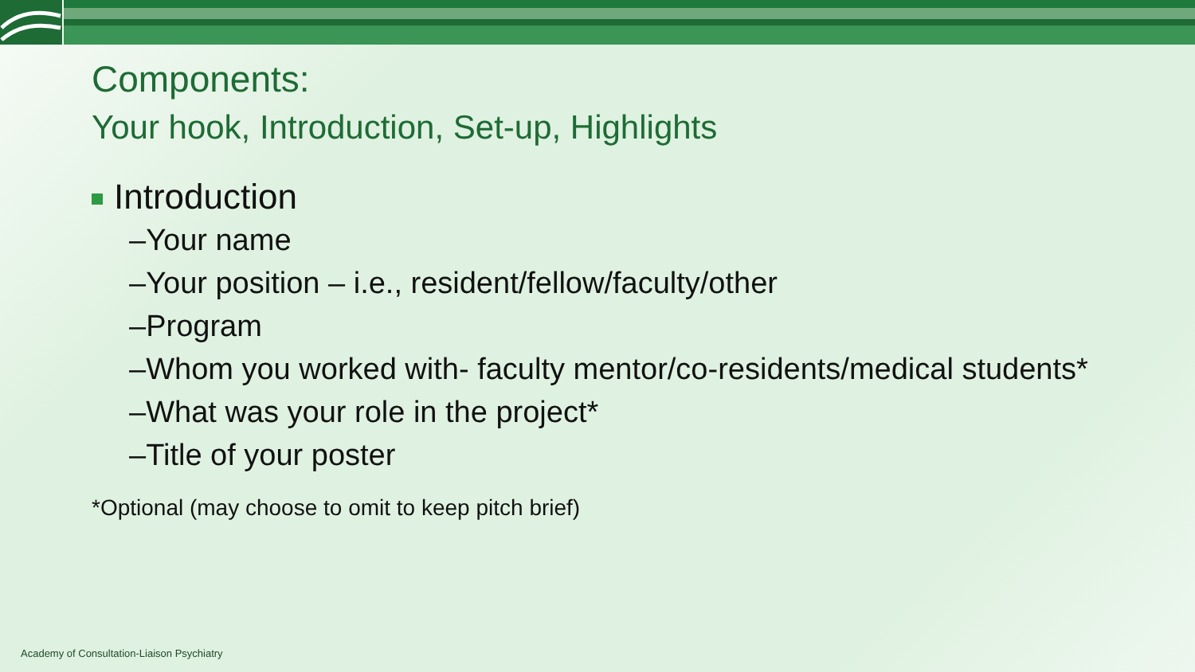Components:
Your hook, Introduction, Set-up, Highlights
Introduction
–Your name
–Your position – i.e., resident/fellow/faculty/other
–Program
–Whom you worked with- faculty mentor/co-residents/medical students*
–What was your role in the project*
–Title of your poster
*Optional (may choose to omit to keep pitch brief)
Academy of Consultation-Liaison Psychiatry